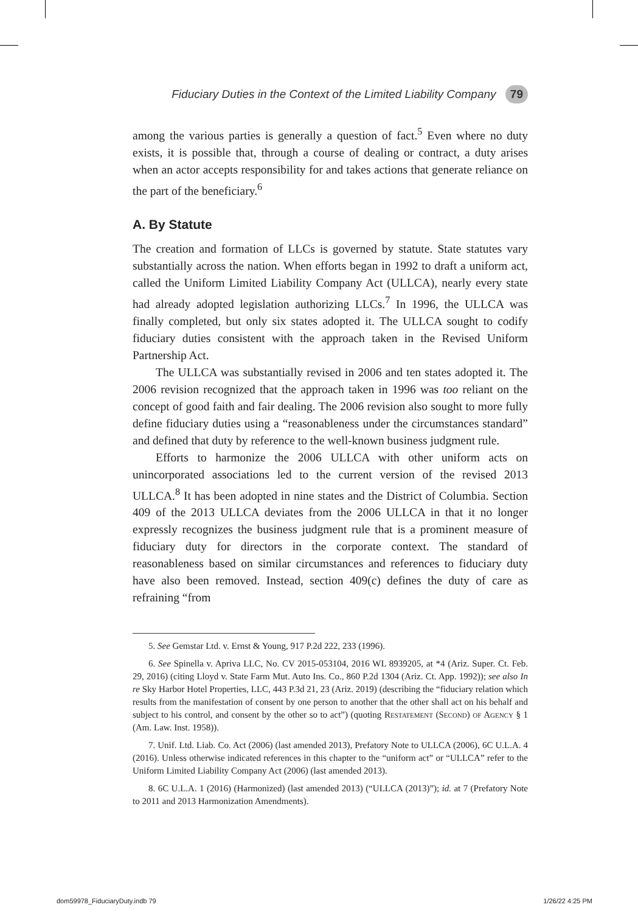Fiduciary Duties in the Context of the Limited Liability Company 79
among the various parties is generally a question of fact.<sup>5</sup> Even where no duty exists, it is possible that, through a course of dealing or contract, a duty arises when an actor accepts responsibility for and takes actions that generate reliance on the part of the beneficiary.<sup>6</sup>
A. By Statute
The creation and formation of LLCs is governed by statute. State statutes vary substantially across the nation. When efforts began in 1992 to draft a uniform act, called the Uniform Limited Liability Company Act (ULLCA), nearly every state had already adopted legislation authorizing LLCs.<sup>7</sup> In 1996, the ULLCA was finally completed, but only six states adopted it. The ULLCA sought to codify fiduciary duties consistent with the approach taken in the Revised Uniform Partnership Act.
The ULLCA was substantially revised in 2006 and ten states adopted it. The 2006 revision recognized that the approach taken in 1996 was too reliant on the concept of good faith and fair dealing. The 2006 revision also sought to more fully define fiduciary duties using a “reasonableness under the circumstances standard” and defined that duty by reference to the well-known business judgment rule.
Efforts to harmonize the 2006 ULLCA with other uniform acts on unincorporated associations led to the current version of the revised 2013 ULLCA.<sup>8</sup> It has been adopted in nine states and the District of Columbia. Section 409 of the 2013 ULLCA deviates from the 2006 ULLCA in that it no longer expressly recognizes the business judgment rule that is a prominent measure of fiduciary duty for directors in the corporate context. The standard of reasonableness based on similar circumstances and references to fiduciary duty have also been removed. Instead, section 409(c) defines the duty of care as refraining “from
5. See Gemstar Ltd. v. Ernst & Young, 917 P.2d 222, 233 (1996).
6. See Spinella v. Apriva LLC, No. CV 2015-053104, 2016 WL 8939205, at *4 (Ariz. Super. Ct. Feb. 29, 2016) (citing Lloyd v. State Farm Mut. Auto Ins. Co., 860 P.2d 1304 (Ariz. Ct. App. 1992)); see also In re Sky Harbor Hotel Properties, LLC, 443 P.3d 21, 23 (Ariz. 2019) (describing the “fiduciary relation which results from the manifestation of consent by one person to another that the other shall act on his behalf and subject to his control, and consent by the other so to act”) (quoting Restatement (Second) of Agency § 1 (Am. Law. Inst. 1958)).
7. Unif. Ltd. Liab. Co. Act (2006) (last amended 2013), Prefatory Note to ULLCA (2006), 6C U.L.A. 4 (2016). Unless otherwise indicated references in this chapter to the “uniform act” or “ULLCA” refer to the Uniform Limited Liability Company Act (2006) (last amended 2013).
8. 6C U.L.A. 1 (2016) (Harmonized) (last amended 2013) (“ULLCA (2013)”); id. at 7 (Prefatory Note to 2011 and 2013 Harmonization Amendments).
dom59978_FiduciaryDuty.indb 79 1/26/22 4:25 PM